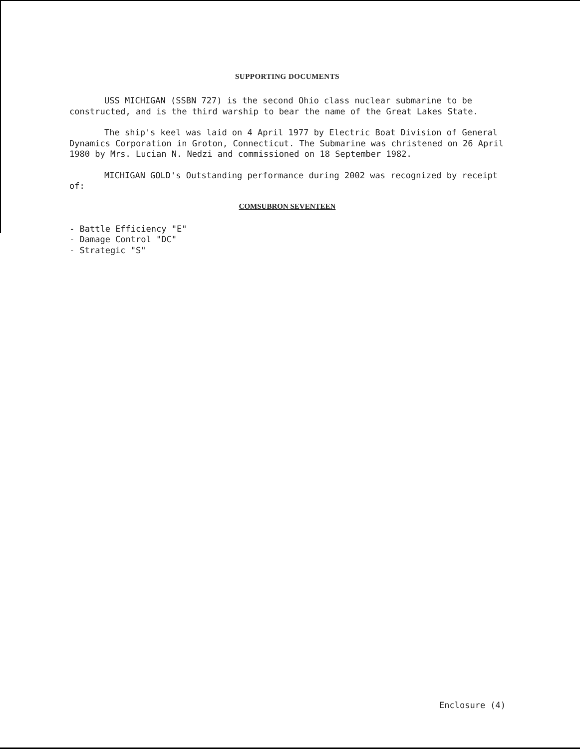SUPPORTING DOCUMENTS
USS MICHIGAN (SSBN 727) is the second Ohio class nuclear submarine to be constructed, and is the third warship to bear the name of the Great Lakes State.
The ship's keel was laid on 4 April 1977 by Electric Boat Division of General Dynamics Corporation in Groton, Connecticut. The Submarine was christened on 26 April 1980 by Mrs. Lucian N. Nedzi and commissioned on 18 September 1982.
MICHIGAN GOLD's Outstanding performance during 2002 was recognized by receipt of:
COMSUBRON SEVENTEEN
- Battle Efficiency "E"
- Damage Control "DC"
- Strategic "S"
Enclosure (4)